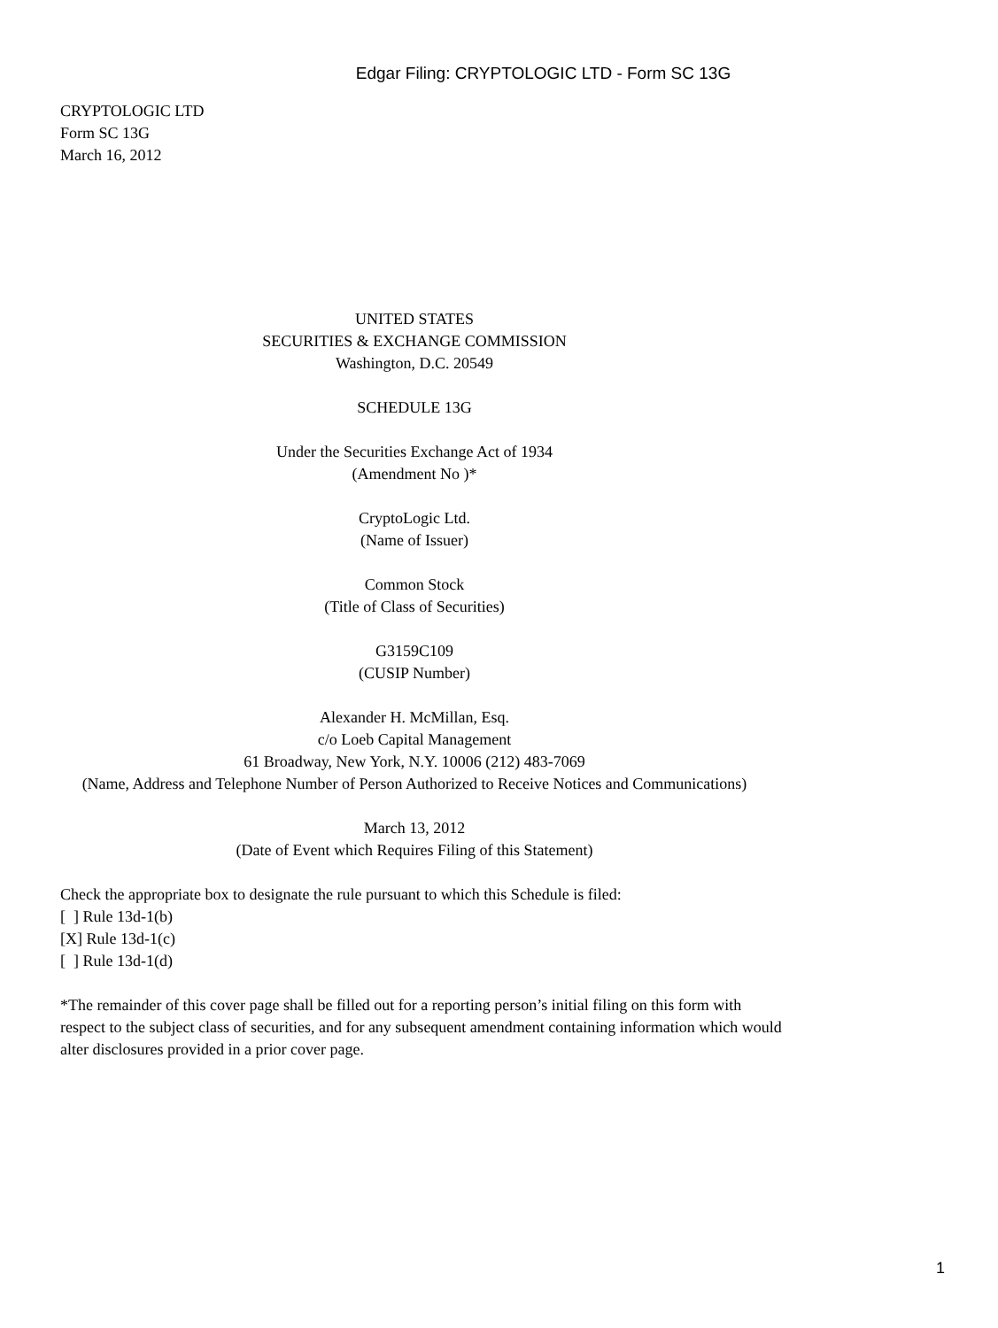Edgar Filing: CRYPTOLOGIC LTD - Form SC 13G
CRYPTOLOGIC LTD
Form SC 13G
March 16, 2012
UNITED STATES
SECURITIES & EXCHANGE COMMISSION
Washington, D.C. 20549
SCHEDULE 13G
Under the Securities Exchange Act of 1934
(Amendment No )*
CryptoLogic Ltd.
(Name of Issuer)
Common Stock
(Title of Class of Securities)
G3159C109
(CUSIP Number)
Alexander H. McMillan, Esq.
c/o Loeb Capital Management
61 Broadway, New York, N.Y. 10006 (212) 483-7069
(Name, Address and Telephone Number of Person Authorized to Receive Notices and Communications)
March 13, 2012
(Date of Event which Requires Filing of this Statement)
Check the appropriate box to designate the rule pursuant to which this Schedule is filed:
[ ] Rule 13d-1(b)
[X] Rule 13d-1(c)
[ ] Rule 13d-1(d)
*The remainder of this cover page shall be filled out for a reporting person’s initial filing on this form with respect to the subject class of securities, and for any subsequent amendment containing information which would alter disclosures provided in a prior cover page.
1